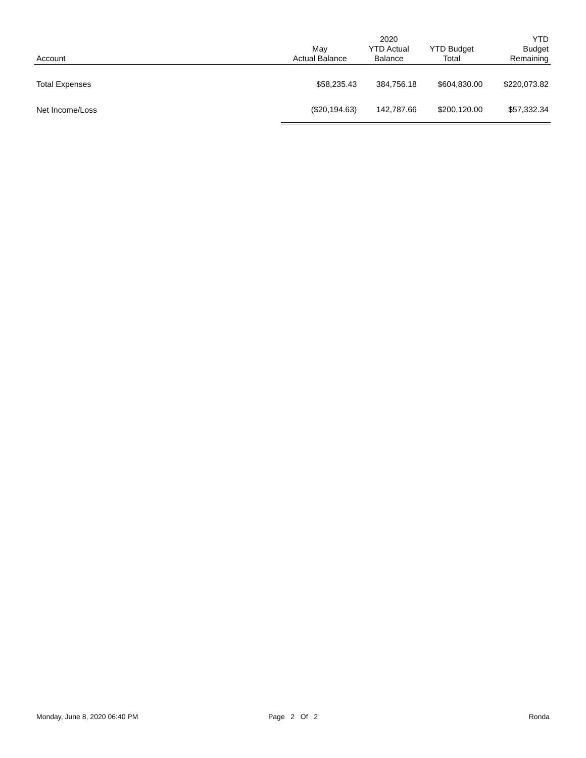| Account | May Actual Balance | 2020 YTD Actual Balance | YTD Budget Total | YTD Budget Remaining |
| --- | --- | --- | --- | --- |
| Total Expenses | $58,235.43 | 384,756.18 | $604,830.00 | $220,073.82 |
| Net Income/Loss | ($20,194.63) | 142,787.66 | $200,120.00 | $57,332.34 |
Monday, June 8, 2020 06:40 PM Page 2 Of 2 Ronda